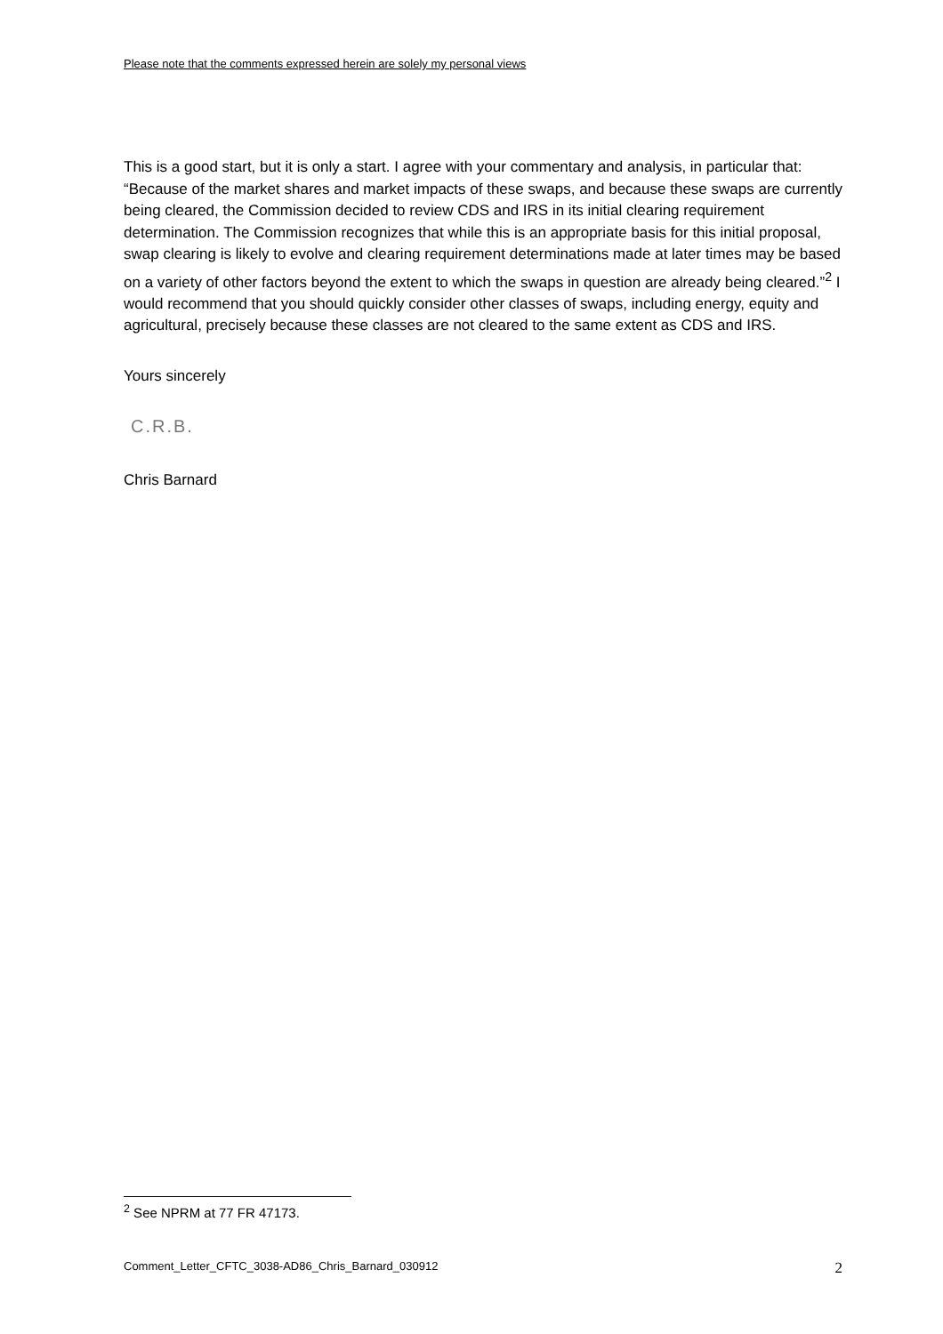Please note that the comments expressed herein are solely my personal views
This is a good start, but it is only a start. I agree with your commentary and analysis, in particular that: “Because of the market shares and market impacts of these swaps, and because these swaps are currently being cleared, the Commission decided to review CDS and IRS in its initial clearing requirement determination. The Commission recognizes that while this is an appropriate basis for this initial proposal, swap clearing is likely to evolve and clearing requirement determinations made at later times may be based on a variety of other factors beyond the extent to which the swaps in question are already being cleared.”<sup>2</sup> I would recommend that you should quickly consider other classes of swaps, including energy, equity and agricultural, precisely because these classes are not cleared to the same extent as CDS and IRS.
Yours sincerely
C.R.B.
Chris Barnard
<sup>2</sup> See NPRM at 77 FR 47173.
Comment_Letter_CFTC_3038-AD86_Chris_Barnard_030912 2